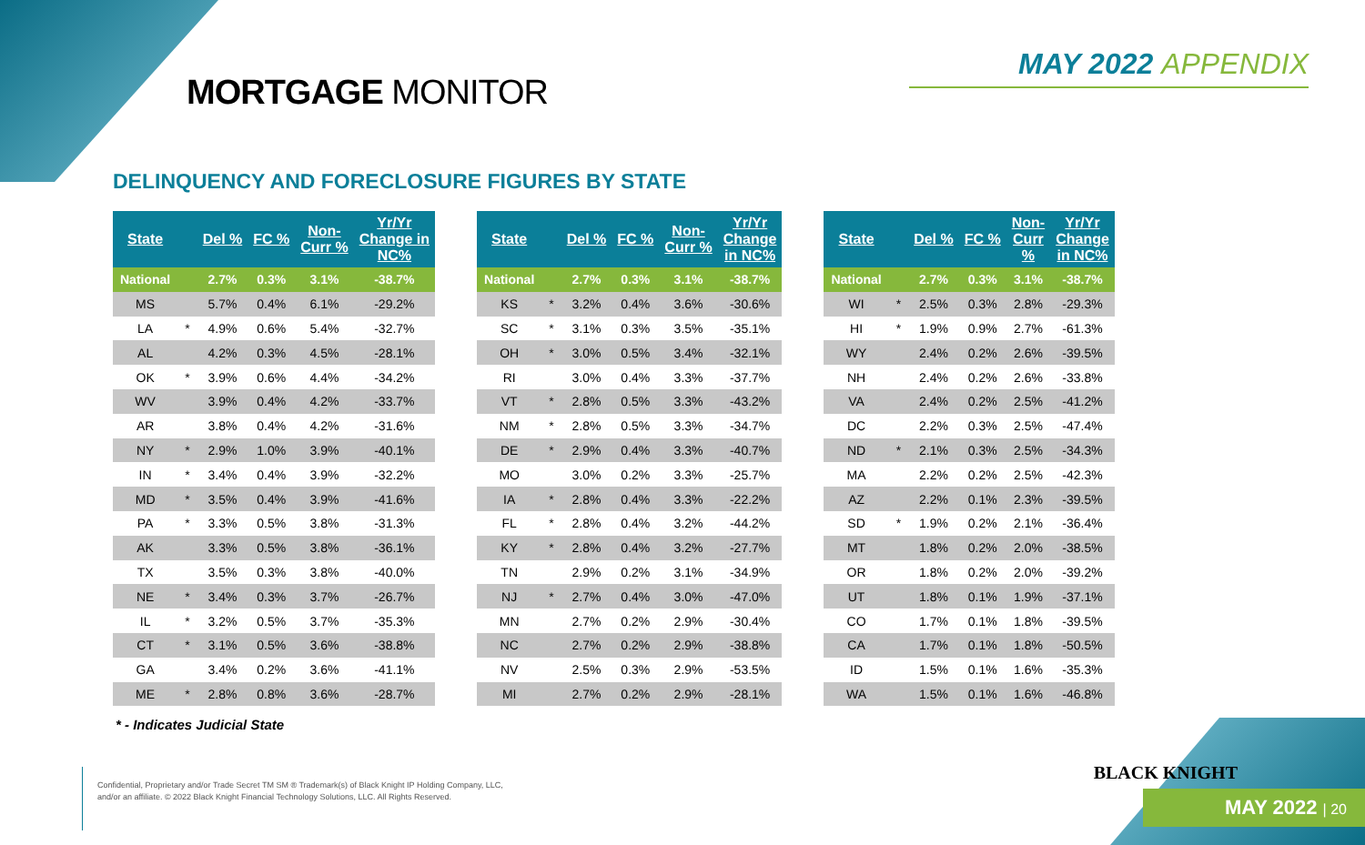MORTGAGE MONITOR
MAY 2022 APPENDIX
DELINQUENCY AND FORECLOSURE FIGURES BY STATE
| State | | Del % | FC % | Non- Curr % | Yr/Yr Change in NC% |
| --- | --- | --- | --- | --- | --- |
| National | | 2.7% | 0.3% | 3.1% | -38.7% |
| MS | | 5.7% | 0.4% | 6.1% | -29.2% |
| LA | * | 4.9% | 0.6% | 5.4% | -32.7% |
| AL | | 4.2% | 0.3% | 4.5% | -28.1% |
| OK | * | 3.9% | 0.6% | 4.4% | -34.2% |
| WV | | 3.9% | 0.4% | 4.2% | -33.7% |
| AR | | 3.8% | 0.4% | 4.2% | -31.6% |
| NY | * | 2.9% | 1.0% | 3.9% | -40.1% |
| IN | * | 3.4% | 0.4% | 3.9% | -32.2% |
| MD | * | 3.5% | 0.4% | 3.9% | -41.6% |
| PA | * | 3.3% | 0.5% | 3.8% | -31.3% |
| AK | | 3.3% | 0.5% | 3.8% | -36.1% |
| TX | | 3.5% | 0.3% | 3.8% | -40.0% |
| NE | * | 3.4% | 0.3% | 3.7% | -26.7% |
| IL | * | 3.2% | 0.5% | 3.7% | -35.3% |
| CT | * | 3.1% | 0.5% | 3.6% | -38.8% |
| GA | | 3.4% | 0.2% | 3.6% | -41.1% |
| ME | * | 2.8% | 0.8% | 3.6% | -28.7% |
| State | | Del % | FC % | Non- Curr % | Yr/Yr Change in NC% |
| --- | --- | --- | --- | --- | --- |
| National | | 2.7% | 0.3% | 3.1% | -38.7% |
| KS | * | 3.2% | 0.4% | 3.6% | -30.6% |
| SC | * | 3.1% | 0.3% | 3.5% | -35.1% |
| OH | * | 3.0% | 0.5% | 3.4% | -32.1% |
| RI | | 3.0% | 0.4% | 3.3% | -37.7% |
| VT | * | 2.8% | 0.5% | 3.3% | -43.2% |
| NM | * | 2.8% | 0.5% | 3.3% | -34.7% |
| DE | * | 2.9% | 0.4% | 3.3% | -40.7% |
| MO | | 3.0% | 0.2% | 3.3% | -25.7% |
| IA | * | 2.8% | 0.4% | 3.3% | -22.2% |
| FL | * | 2.8% | 0.4% | 3.2% | -44.2% |
| KY | * | 2.8% | 0.4% | 3.2% | -27.7% |
| TN | | 2.9% | 0.2% | 3.1% | -34.9% |
| NJ | * | 2.7% | 0.4% | 3.0% | -47.0% |
| MN | | 2.7% | 0.2% | 2.9% | -30.4% |
| NC | | 2.7% | 0.2% | 2.9% | -38.8% |
| NV | | 2.5% | 0.3% | 2.9% | -53.5% |
| MI | | 2.7% | 0.2% | 2.9% | -28.1% |
| State | | Del % | FC % | Non- Curr % | Yr/Yr Change in NC% |
| --- | --- | --- | --- | --- | --- |
| National | | 2.7% | 0.3% | 3.1% | -38.7% |
| WI | * | 2.5% | 0.3% | 2.8% | -29.3% |
| HI | * | 1.9% | 0.9% | 2.7% | -61.3% |
| WY | | 2.4% | 0.2% | 2.6% | -39.5% |
| NH | | 2.4% | 0.2% | 2.6% | -33.8% |
| VA | | 2.4% | 0.2% | 2.5% | -41.2% |
| DC | | 2.2% | 0.3% | 2.5% | -47.4% |
| ND | * | 2.1% | 0.3% | 2.5% | -34.3% |
| MA | | 2.2% | 0.2% | 2.5% | -42.3% |
| AZ | | 2.2% | 0.1% | 2.3% | -39.5% |
| SD | * | 1.9% | 0.2% | 2.1% | -36.4% |
| MT | | 1.8% | 0.2% | 2.0% | -38.5% |
| OR | | 1.8% | 0.2% | 2.0% | -39.2% |
| UT | | 1.8% | 0.1% | 1.9% | -37.1% |
| CO | | 1.7% | 0.1% | 1.8% | -39.5% |
| CA | | 1.7% | 0.1% | 1.8% | -50.5% |
| ID | | 1.5% | 0.1% | 1.6% | -35.3% |
| WA | | 1.5% | 0.1% | 1.6% | -46.8% |
* - Indicates Judicial State
Confidential, Proprietary and/or Trade Secret TM SM ® Trademark(s) of Black Knight IP Holding Company, LLC,
and/or an affiliate. © 2022 Black Knight Financial Technology Solutions, LLC. All Rights Reserved.
BLACK KNIGHT
MAY 2022 | 20